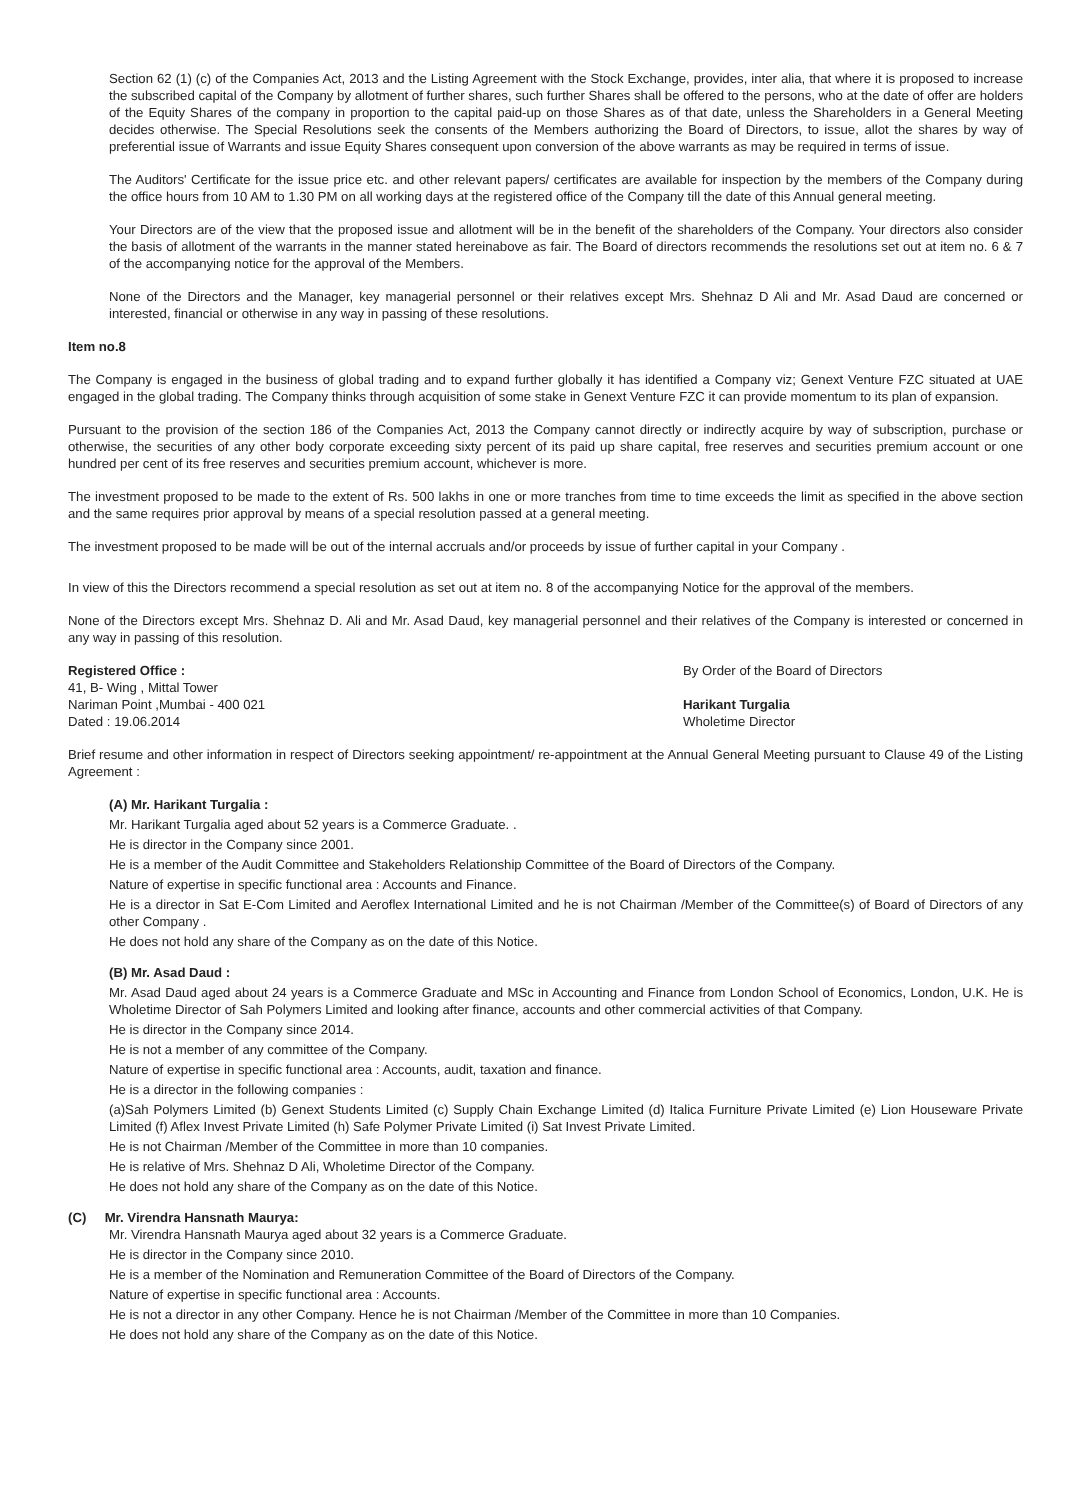Section 62 (1) (c) of the Companies Act, 2013 and the Listing Agreement with the Stock Exchange, provides, inter alia, that where it is proposed to increase the subscribed capital of the Company by allotment of further shares, such further Shares shall be offered to the persons, who at the date of offer are holders of the Equity Shares of the company in proportion to the capital paid-up on those Shares as of that date, unless the Shareholders in a General Meeting decides otherwise. The Special Resolutions seek the consents of the Members authorizing the Board of Directors, to issue, allot the shares by way of preferential issue of Warrants and issue Equity Shares consequent upon conversion of the above warrants as may be required in terms of issue.
The Auditors' Certificate for the issue price etc. and other relevant papers/ certificates are available for inspection by the members of the Company during the office hours from 10 AM to 1.30 PM on all working days at the registered office of the Company till the date of this Annual general meeting.
Your Directors are of the view that the proposed issue and allotment will be in the benefit of the shareholders of the Company. Your directors also consider the basis of allotment of the warrants in the manner stated hereinabove as fair. The Board of directors recommends the resolutions set out at item no. 6 & 7 of the accompanying notice for the approval of the Members.
None of the Directors and the Manager, key managerial personnel or their relatives except Mrs. Shehnaz D Ali and Mr. Asad Daud are concerned or interested, financial or otherwise in any way in passing of these resolutions.
Item no.8
The Company is engaged in the business of global trading and to expand further globally it has identified a Company viz; Genext Venture FZC situated at UAE engaged in the global trading. The Company thinks through acquisition of some stake in Genext Venture FZC it can provide momentum to its plan of expansion.
Pursuant to the provision of the section 186 of the Companies Act, 2013 the Company cannot directly or indirectly acquire by way of subscription, purchase or otherwise, the securities of any other body corporate exceeding sixty percent of its paid up share capital, free reserves and securities premium account or one hundred per cent of its free reserves and securities premium account, whichever is more.
The investment proposed to be made to the extent of Rs. 500 lakhs in one or more tranches from time to time exceeds the limit as specified in the above section and the same requires prior approval by means of a special resolution passed at a general meeting.
The investment proposed to be made will be out of the internal accruals and/or proceeds by issue of further capital in your Company .
In view of this the Directors recommend a special resolution as set out at item no. 8 of the accompanying Notice for the approval of the members.
None of the Directors except Mrs. Shehnaz D. Ali and Mr. Asad Daud, key managerial personnel and their relatives of the Company is interested or concerned in any way in passing of this resolution.
Registered Office :
41, B- Wing , Mittal Tower
Nariman Point ,Mumbai - 400 021
Dated : 19.06.2014
By Order of the Board of Directors
Harikant Turgalia
Wholetime Director
Brief resume and other information in respect of Directors seeking appointment/ re-appointment at the Annual General Meeting pursuant to Clause 49 of the Listing Agreement :
(A) Mr. Harikant Turgalia :
Mr. Harikant Turgalia aged about 52 years is a Commerce Graduate. .
He is director in the Company since 2001.
He is a member of the Audit Committee and Stakeholders Relationship Committee of the Board of Directors of the Company.
Nature of expertise in specific functional area : Accounts and Finance.
He is a director in Sat E-Com Limited and Aeroflex International Limited and he is not Chairman /Member of the Committee(s) of Board of Directors of any other Company .
He does not hold any share of the Company as on the date of this Notice.
(B) Mr. Asad Daud :
Mr. Asad Daud aged about 24 years is a Commerce Graduate and MSc in Accounting and Finance from London School of Economics, London, U.K. He is Wholetime Director of Sah Polymers Limited and looking after finance, accounts and other commercial activities of that Company.
He is director in the Company since 2014.
He is not a member of any committee of the Company.
Nature of expertise in specific functional area : Accounts, audit, taxation and finance.
He is a director in the following companies :
(a)Sah Polymers Limited (b) Genext Students Limited (c) Supply Chain Exchange Limited (d) Italica Furniture Private Limited (e) Lion Houseware Private Limited (f) Aflex Invest Private Limited (h) Safe Polymer Private Limited (i) Sat Invest Private Limited.
He is not Chairman /Member of the Committee in more than 10 companies.
He is relative of Mrs. Shehnaz D Ali, Wholetime Director of the Company.
He does not hold any share of the Company as on the date of this Notice.
(C) Mr. Virendra Hansnath Maurya:
Mr. Virendra Hansnath Maurya aged about 32 years is a Commerce Graduate.
He is director in the Company since 2010.
He is a member of the Nomination and Remuneration Committee of the Board of Directors of the Company.
Nature of expertise in specific functional area : Accounts.
He is not a director in any other Company. Hence he is not Chairman /Member of the Committee in more than 10 Companies.
He does not hold any share of the Company as on the date of this Notice.